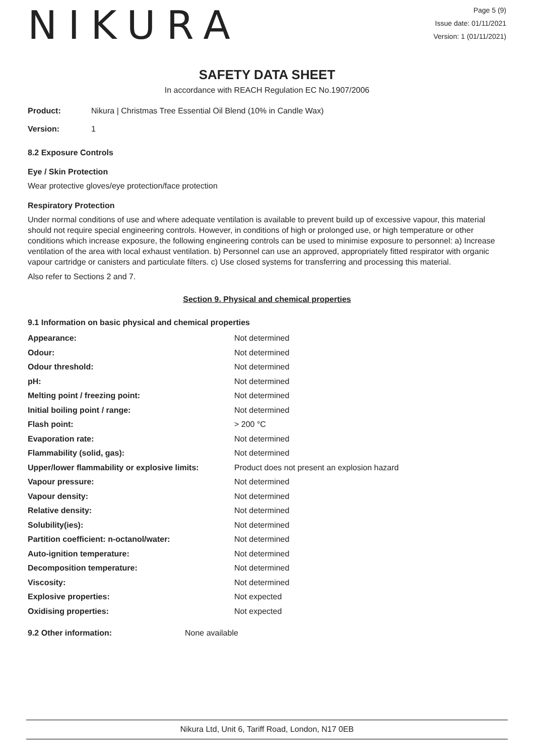NIKURA
Page 5 (9)
Issue date: 01/11/2021
Version: 1 (01/11/2021)
SAFETY DATA SHEET
In accordance with REACH Regulation EC No.1907/2006
Product: Nikura | Christmas Tree Essential Oil Blend (10% in Candle Wax)
Version: 1
8.2 Exposure Controls
Eye / Skin Protection
Wear protective gloves/eye protection/face protection
Respiratory Protection
Under normal conditions of use and where adequate ventilation is available to prevent build up of excessive vapour, this material should not require special engineering controls. However, in conditions of high or prolonged use, or high temperature or other conditions which increase exposure, the following engineering controls can be used to minimise exposure to personnel: a) Increase ventilation of the area with local exhaust ventilation. b) Personnel can use an approved, appropriately fitted respirator with organic vapour cartridge or canisters and particulate filters. c) Use closed systems for transferring and processing this material.
Also refer to Sections 2 and 7.
Section 9. Physical and chemical properties
9.1 Information on basic physical and chemical properties
| Appearance: | Not determined |
| Odour: | Not determined |
| Odour threshold: | Not determined |
| pH: | Not determined |
| Melting point / freezing point: | Not determined |
| Initial boiling point / range: | Not determined |
| Flash point: | > 200 °C |
| Evaporation rate: | Not determined |
| Flammability (solid, gas): | Not determined |
| Upper/lower flammability or explosive limits: | Product does not present an explosion hazard |
| Vapour pressure: | Not determined |
| Vapour density: | Not determined |
| Relative density: | Not determined |
| Solubility(ies): | Not determined |
| Partition coefficient: n-octanol/water: | Not determined |
| Auto-ignition temperature: | Not determined |
| Decomposition temperature: | Not determined |
| Viscosity: | Not determined |
| Explosive properties: | Not expected |
| Oxidising properties: | Not expected |
9.2 Other information: None available
Nikura Ltd, Unit 6, Tariff Road, London, N17 0EB